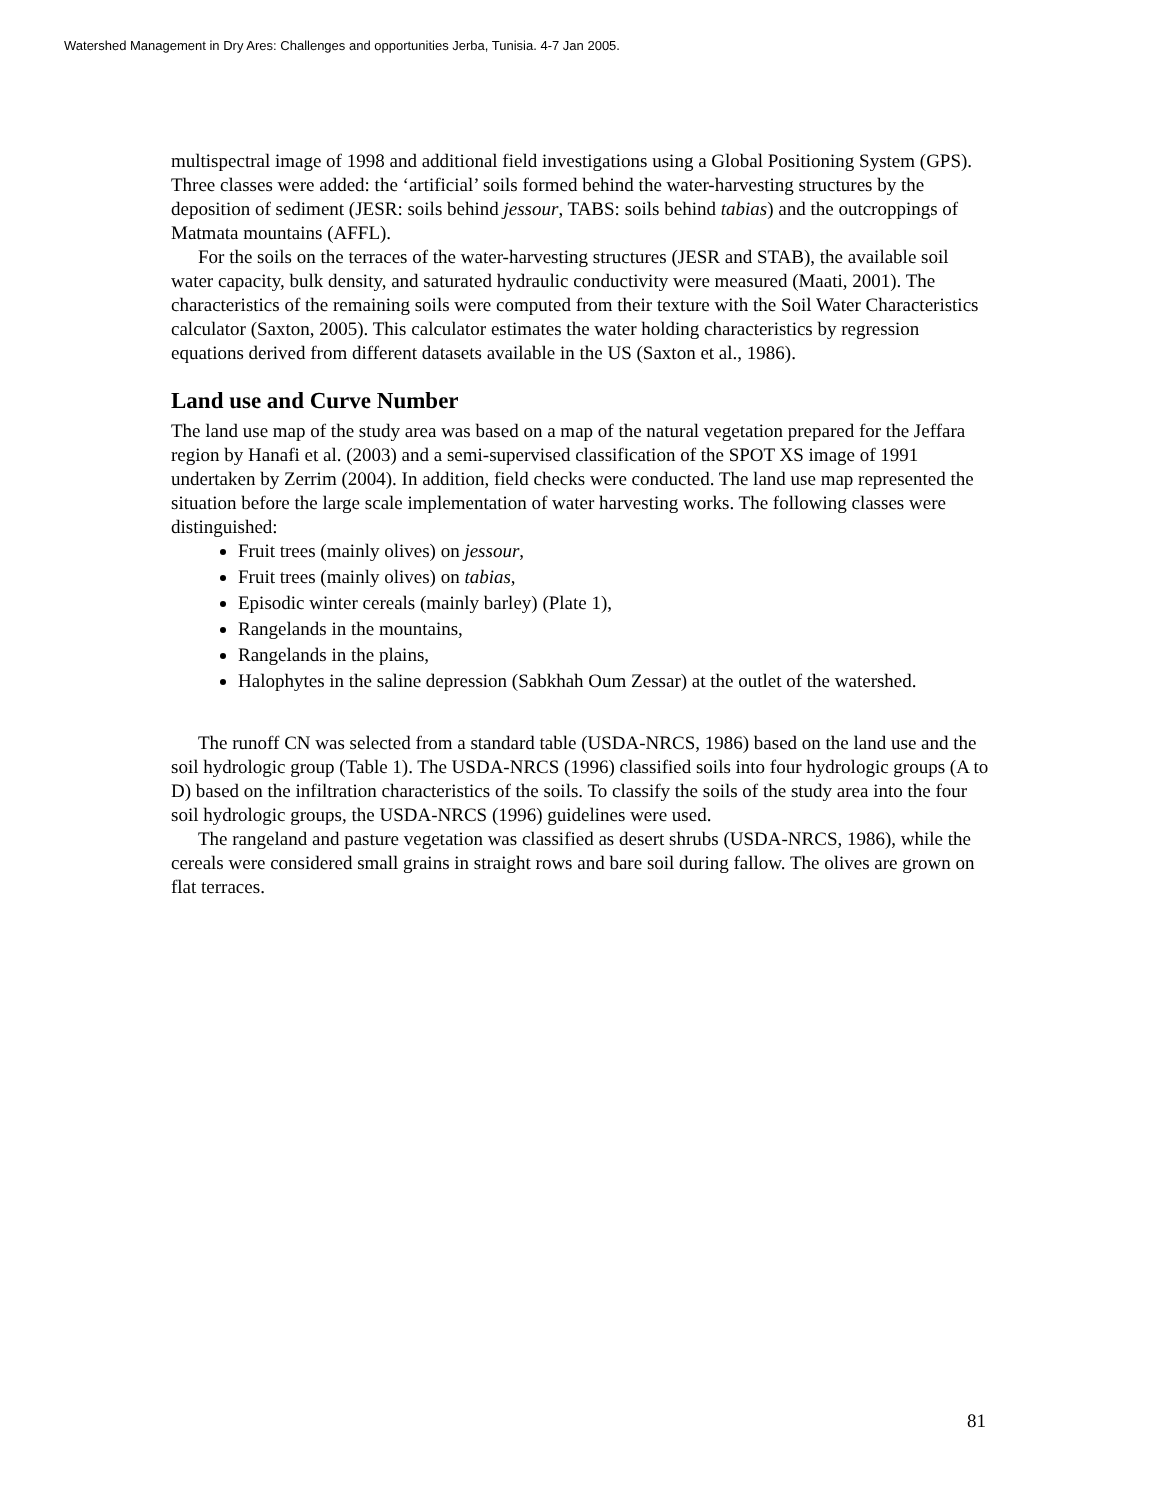Watershed Management in Dry Ares: Challenges and opportunities Jerba, Tunisia. 4-7 Jan 2005.
multispectral image of 1998 and additional field investigations using a Global Positioning System (GPS). Three classes were added: the ‘artificial’ soils formed behind the water-harvesting structures by the deposition of sediment (JESR: soils behind jessour, TABS: soils behind tabias) and the outcroppings of Matmata mountains (AFFL).
For the soils on the terraces of the water-harvesting structures (JESR and STAB), the available soil water capacity, bulk density, and saturated hydraulic conductivity were measured (Maati, 2001). The characteristics of the remaining soils were computed from their texture with the Soil Water Characteristics calculator (Saxton, 2005). This calculator estimates the water holding characteristics by regression equations derived from different datasets available in the US (Saxton et al., 1986).
Land use and Curve Number
The land use map of the study area was based on a map of the natural vegetation prepared for the Jeffara region by Hanafi et al. (2003) and a semi-supervised classification of the SPOT XS image of 1991 undertaken by Zerrim (2004). In addition, field checks were conducted. The land use map represented the situation before the large scale implementation of water harvesting works. The following classes were distinguished:
Fruit trees (mainly olives) on jessour,
Fruit trees (mainly olives) on tabias,
Episodic winter cereals (mainly barley) (Plate 1),
Rangelands in the mountains,
Rangelands in the plains,
Halophytes in the saline depression (Sabkhah Oum Zessar) at the outlet of the watershed.
The runoff CN was selected from a standard table (USDA-NRCS, 1986) based on the land use and the soil hydrologic group (Table 1). The USDA-NRCS (1996) classified soils into four hydrologic groups (A to D) based on the infiltration characteristics of the soils. To classify the soils of the study area into the four soil hydrologic groups, the USDA-NRCS (1996) guidelines were used.
The rangeland and pasture vegetation was classified as desert shrubs (USDA-NRCS, 1986), while the cereals were considered small grains in straight rows and bare soil during fallow. The olives are grown on flat terraces.
81